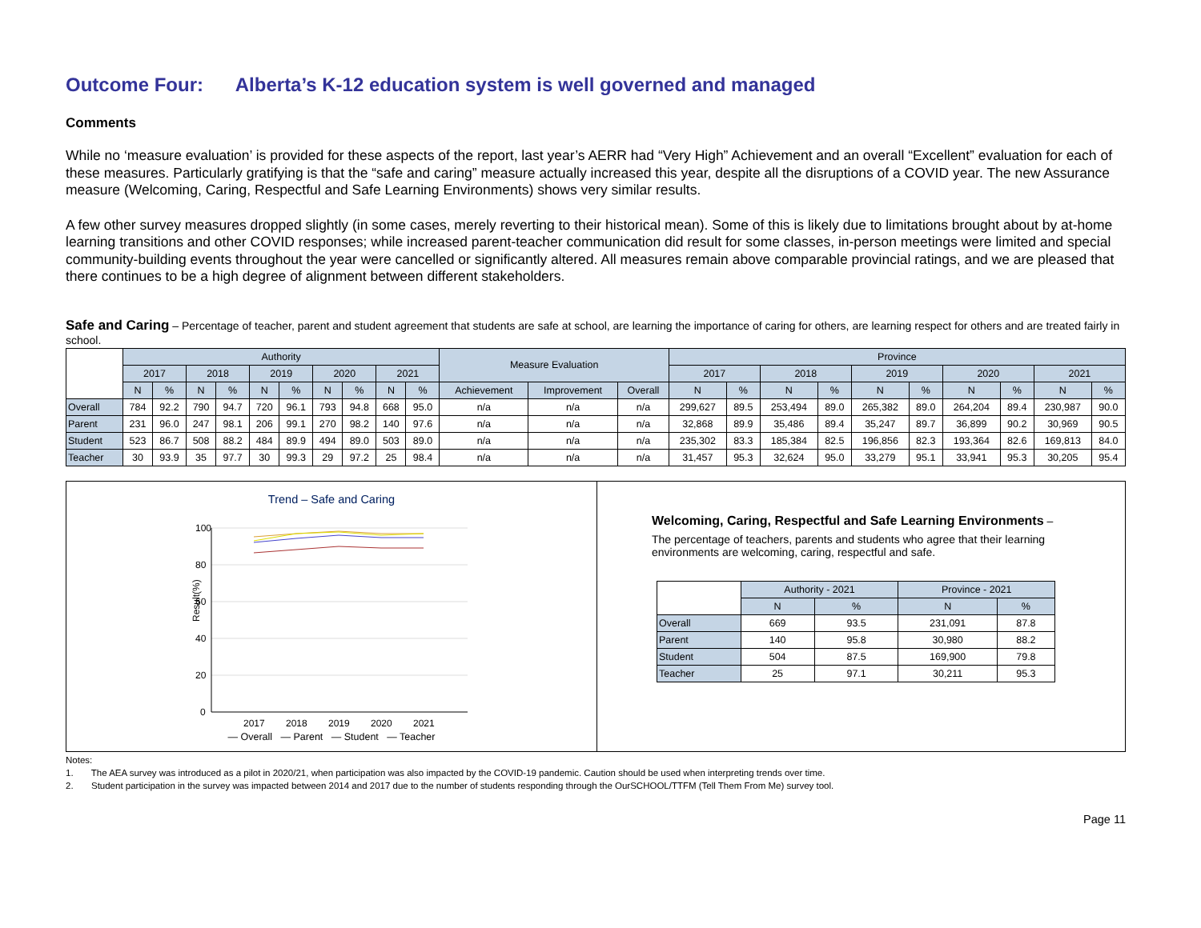Outcome Four: Alberta’s K-12 education system is well governed and managed
Comments
While no ‘measure evaluation’ is provided for these aspects of the report, last year’s AERR had “Very High” Achievement and an overall “Excellent” evaluation for each of these measures. Particularly gratifying is that the “safe and caring” measure actually increased this year, despite all the disruptions of a COVID year. The new Assurance measure (Welcoming, Caring, Respectful and Safe Learning Environments) shows very similar results.
A few other survey measures dropped slightly (in some cases, merely reverting to their historical mean). Some of this is likely due to limitations brought about by at-home learning transitions and other COVID responses; while increased parent-teacher communication did result for some classes, in-person meetings were limited and special community-building events throughout the year were cancelled or significantly altered. All measures remain above comparable provincial ratings, and we are pleased that there continues to be a high degree of alignment between different stakeholders.
Safe and Caring – Percentage of teacher, parent and student agreement that students are safe at school, are learning the importance of caring for others, are learning respect for others and are treated fairly in school.
| | Authority | | | | | | | | | | Measure Evaluation | | | Province | | | | | | | | | |
| --- | --- | --- | --- | --- | --- | --- | --- | --- | --- | --- | --- | --- | --- | --- | --- | --- | --- | --- | --- | --- | --- | --- | --- |
| | 2017 | | 2018 | | 2019 | | 2020 | | 2021 | | | | | 2017 | | 2018 | | 2019 | | 2020 | | 2021 | |
| | N | % | N | % | N | % | N | % | N | % | Achievement | Improvement | Overall | N | % | N | % | N | % | N | % | N | % |
| Overall | 784 | 92.2 | 790 | 94.7 | 720 | 96.1 | 793 | 94.8 | 668 | 95.0 | n/a | n/a | n/a | 299,627 | 89.5 | 253,494 | 89.0 | 265,382 | 89.0 | 264,204 | 89.4 | 230,987 | 90.0 |
| Parent | 231 | 96.0 | 247 | 98.1 | 206 | 99.1 | 270 | 98.2 | 140 | 97.6 | n/a | n/a | n/a | 32,868 | 89.9 | 35,486 | 89.4 | 35,247 | 89.7 | 36,899 | 90.2 | 30,969 | 90.5 |
| Student | 523 | 86.7 | 508 | 88.2 | 484 | 89.9 | 494 | 89.0 | 503 | 89.0 | n/a | n/a | n/a | 235,302 | 83.3 | 185,384 | 82.5 | 196,856 | 82.3 | 193,364 | 82.6 | 169,813 | 84.0 |
| Teacher | 30 | 93.9 | 35 | 97.7 | 30 | 99.3 | 29 | 97.2 | 25 | 98.4 | n/a | n/a | n/a | 31,457 | 95.3 | 32,624 | 95.0 | 33,279 | 95.1 | 33,941 | 95.3 | 30,205 | 95.4 |
Trend – Safe and Caring
100
80
60
40
20
0
Result(%)
2017
2018
2019
2020
2021
— Overall — Parent — Student — Teacher
Welcoming, Caring, Respectful and Safe Learning Environments –
The percentage of teachers, parents and students who agree that their learning environments are welcoming, caring, respectful and safe.
| | Authority - 2021 | | Province - 2021 | |
| --- | --- | --- | --- | --- |
| | N | % | N | % |
| Overall | 669 | 93.5 | 231,091 | 87.8 |
| Parent | 140 | 95.8 | 30,980 | 88.2 |
| Student | 504 | 87.5 | 169,900 | 79.8 |
| Teacher | 25 | 97.1 | 30,211 | 95.3 |
Notes:
1. The AEA survey was introduced as a pilot in 2020/21, when participation was also impacted by the COVID-19 pandemic. Caution should be used when interpreting trends over time.
2. Student participation in the survey was impacted between 2014 and 2017 due to the number of students responding through the OurSCHOOL/TTFM (Tell Them From Me) survey tool.
Page 11